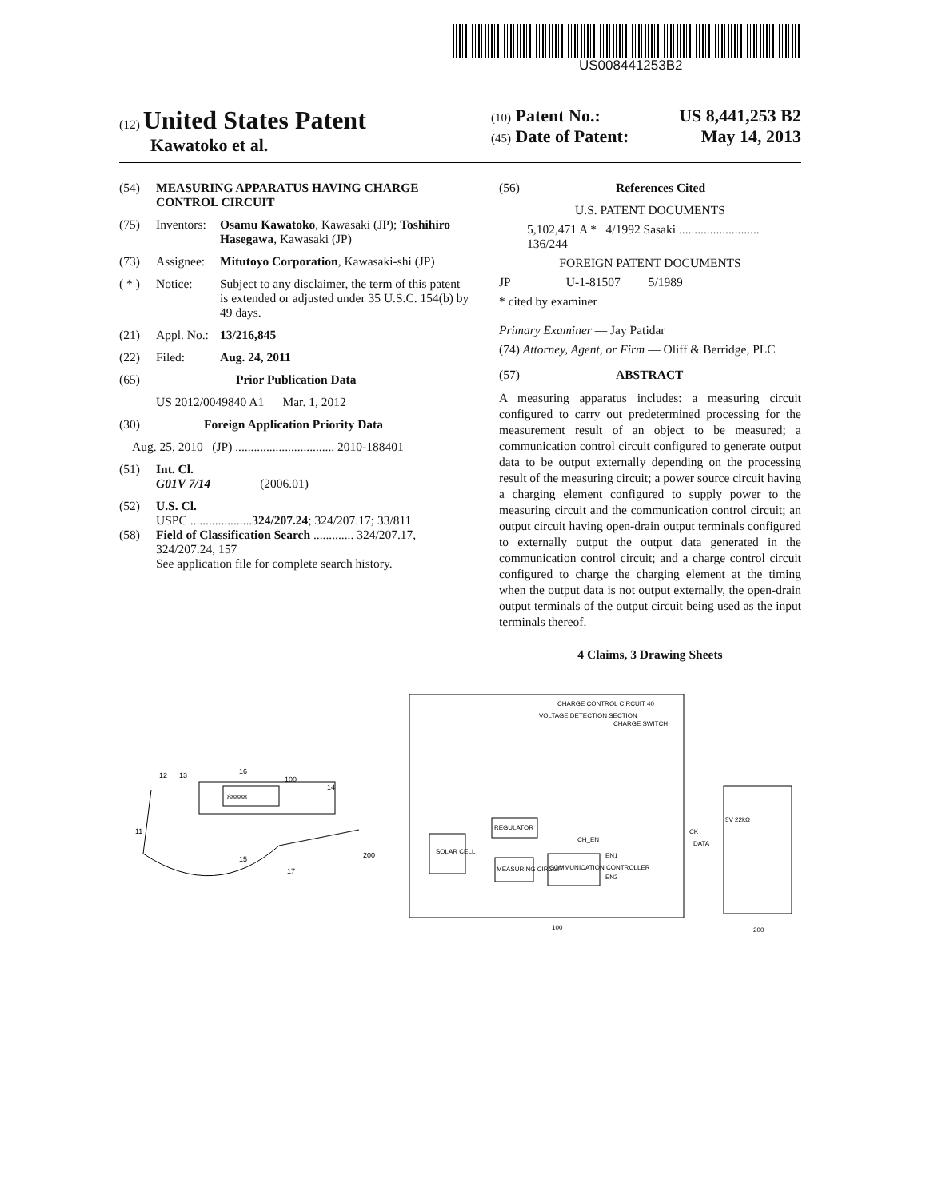US008441253B2
(12) United States Patent
Kawatoko et al.
(10) Patent No.: US 8,441,253 B2
(45) Date of Patent: May 14, 2013
(54) MEASURING APPARATUS HAVING CHARGE CONTROL CIRCUIT
(75) Inventors: Osamu Kawatoko, Kawasaki (JP); Toshihiro Hasegawa, Kawasaki (JP)
(73) Assignee: Mitutoyo Corporation, Kawasaki-shi (JP)
( * ) Notice: Subject to any disclaimer, the term of this patent is extended or adjusted under 35 U.S.C. 154(b) by 49 days.
(21) Appl. No.: 13/216,845
(22) Filed: Aug. 24, 2011
(65) Prior Publication Data
US 2012/0049840 A1 Mar. 1, 2012
(30) Foreign Application Priority Data
Aug. 25, 2010 (JP) ................................ 2010-188401
(51) Int. Cl.
G01V 7/14 (2006.01)
(52) U.S. Cl.
USPC .................... 324/207.24; 324/207.17; 33/811
(58) Field of Classification Search ............. 324/207.17, 324/207.24, 157
See application file for complete search history.
(56) References Cited
U.S. PATENT DOCUMENTS
5,102,471 A * 4/1992 Sasaki .......................... 136/244
FOREIGN PATENT DOCUMENTS
JP U-1-81507 5/1989
* cited by examiner
Primary Examiner — Jay Patidar
(74) Attorney, Agent, or Firm — Oliff & Berridge, PLC
(57) ABSTRACT
A measuring apparatus includes: a measuring circuit configured to carry out predetermined processing for the measurement result of an object to be measured; a communication control circuit configured to generate output data to be output externally depending on the processing result of the measuring circuit; a power source circuit having a charging element configured to supply power to the measuring circuit and the communication control circuit; an output circuit having open-drain output terminals configured to externally output the output data generated in the communication control circuit; and a charge control circuit configured to charge the charging element at the timing when the output data is not output externally, the open-drain output terminals of the output circuit being used as the input terminals thereof.
4 Claims, 3 Drawing Sheets
88888
100
14
16
11
12
13
15
17
200
CHARGE CONTROL CIRCUIT 40
VOLTAGE DETECTION SECTION
CHARGE SWITCH
SOLAR CELL
REGULATOR
MEASURING CIRCUIT
COMMUNICATION CONTROLLER
CH_EN
EN1
EN2
DATA
CK
5V 22kΩ
100
200